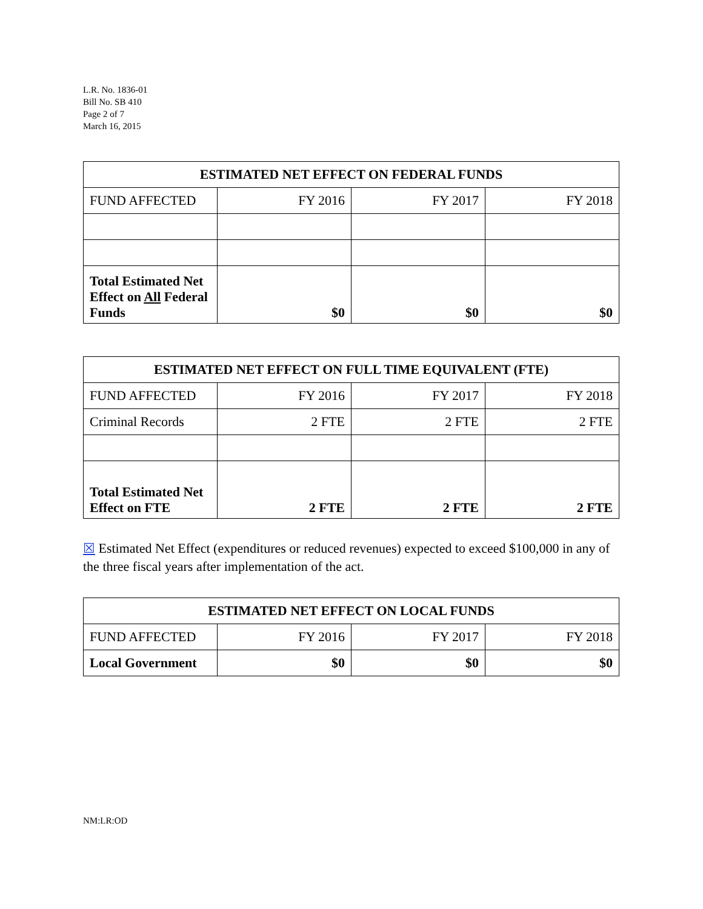L.R. No. 1836-01
Bill No. SB 410
Page 2 of 7
March 16, 2015
| ESTIMATED NET EFFECT ON FEDERAL FUNDS | | | |
| --- | --- | --- | --- |
| FUND AFFECTED | FY 2016 | FY 2017 | FY 2018 |
| Total Estimated Net Effect on All Federal Funds | $0 | $0 | $0 |
| ESTIMATED NET EFFECT ON FULL TIME EQUIVALENT (FTE) | | | |
| --- | --- | --- | --- |
| FUND AFFECTED | FY 2016 | FY 2017 | FY 2018 |
| Criminal Records | 2 FTE | 2 FTE | 2 FTE |
| Total Estimated Net Effect on FTE | 2 FTE | 2 FTE | 2 FTE |
☒ Estimated Net Effect (expenditures or reduced revenues) expected to exceed $100,000 in any of the three fiscal years after implementation of the act.
| ESTIMATED NET EFFECT ON LOCAL FUNDS | | | |
| --- | --- | --- | --- |
| FUND AFFECTED | FY 2016 | FY 2017 | FY 2018 |
| Local Government | $0 | $0 | $0 |
NM:LR:OD